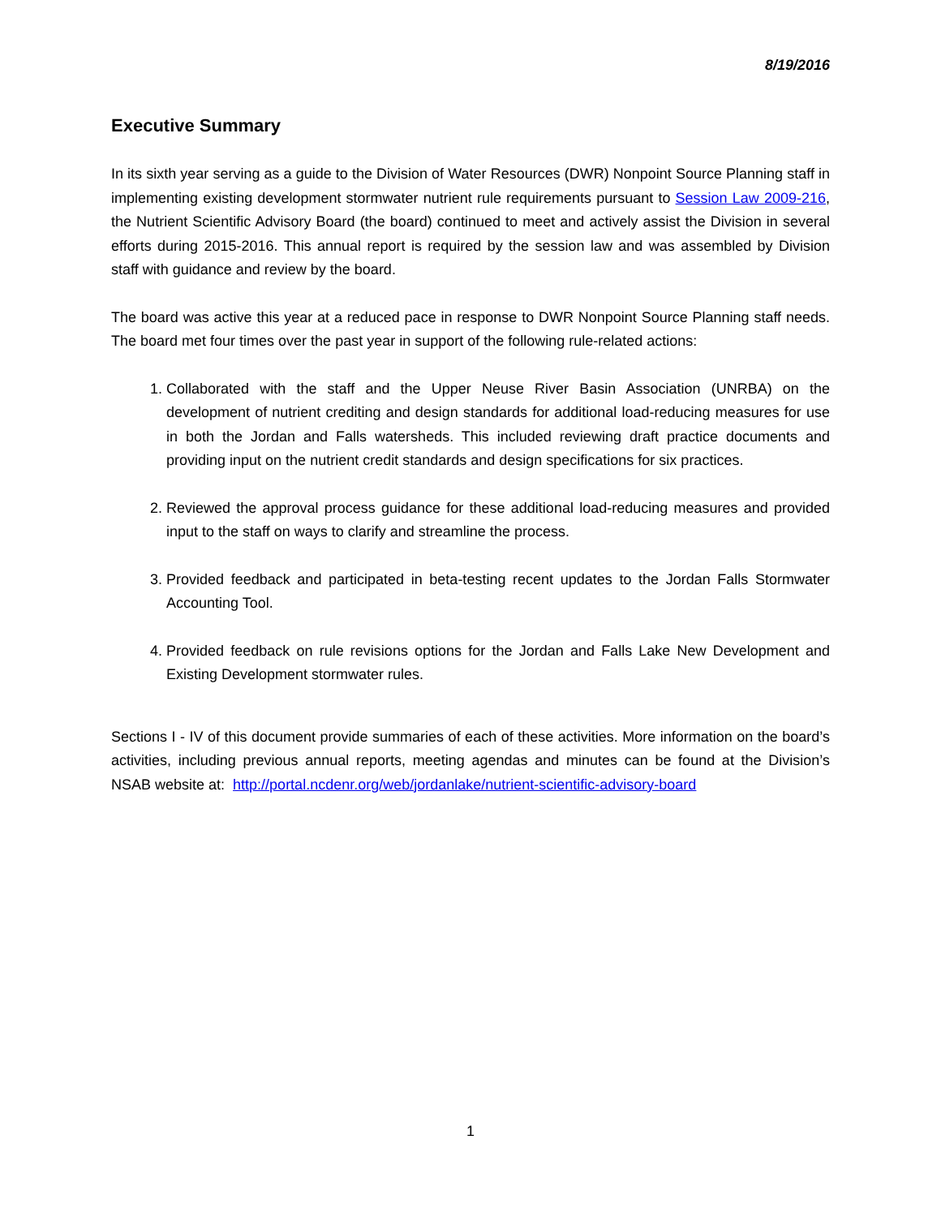8/19/2016
Executive Summary
In its sixth year serving as a guide to the Division of Water Resources (DWR) Nonpoint Source Planning staff in implementing existing development stormwater nutrient rule requirements pursuant to Session Law 2009-216, the Nutrient Scientific Advisory Board (the board) continued to meet and actively assist the Division in several efforts during 2015-2016. This annual report is required by the session law and was assembled by Division staff with guidance and review by the board.
The board was active this year at a reduced pace in response to DWR Nonpoint Source Planning staff needs. The board met four times over the past year in support of the following rule-related actions:
1. Collaborated with the staff and the Upper Neuse River Basin Association (UNRBA) on the development of nutrient crediting and design standards for additional load-reducing measures for use in both the Jordan and Falls watersheds. This included reviewing draft practice documents and providing input on the nutrient credit standards and design specifications for six practices.
2. Reviewed the approval process guidance for these additional load-reducing measures and provided input to the staff on ways to clarify and streamline the process.
3. Provided feedback and participated in beta-testing recent updates to the Jordan Falls Stormwater Accounting Tool.
4. Provided feedback on rule revisions options for the Jordan and Falls Lake New Development and Existing Development stormwater rules.
Sections I - IV of this document provide summaries of each of these activities. More information on the board’s activities, including previous annual reports, meeting agendas and minutes can be found at the Division’s NSAB website at: http://portal.ncdenr.org/web/jordanlake/nutrient-scientific-advisory-board
1